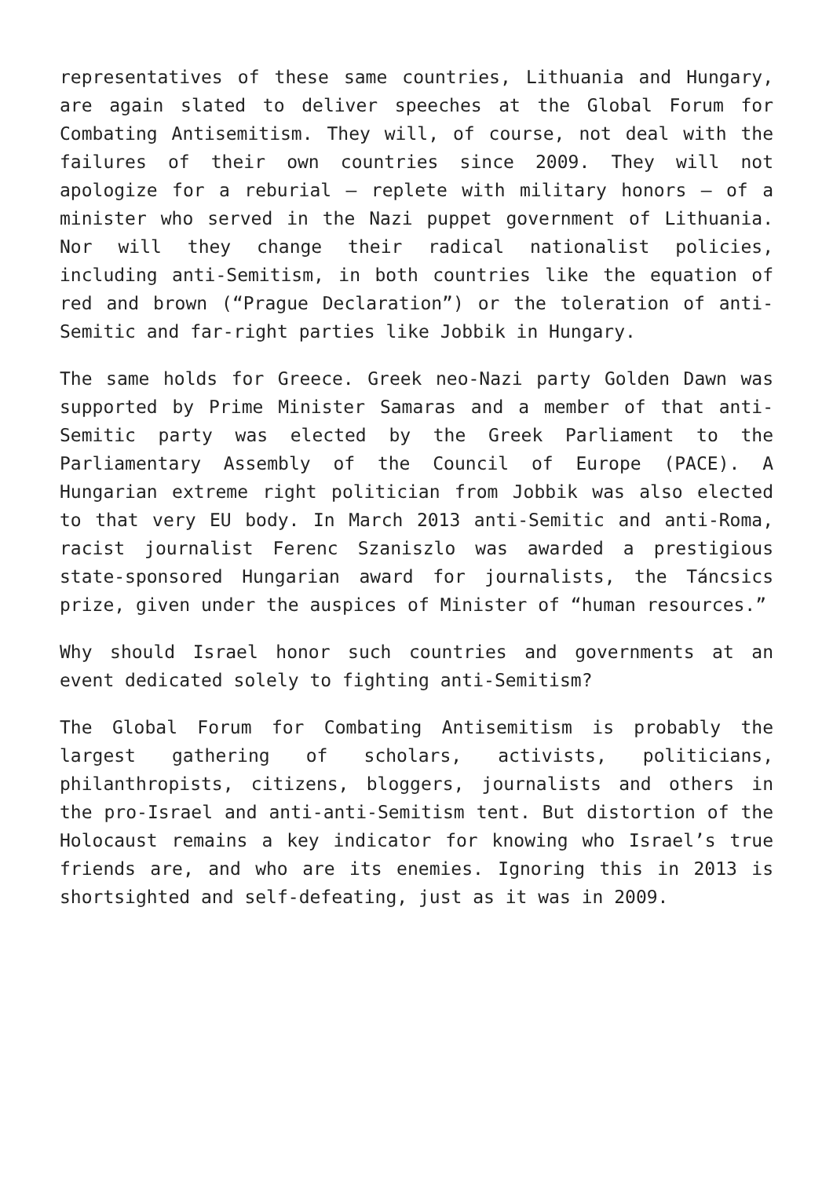representatives of these same countries, Lithuania and Hungary, are again slated to deliver speeches at the Global Forum for Combating Antisemitism. They will, of course, not deal with the failures of their own countries since 2009. They will not apologize for a reburial – replete with military honors – of a minister who served in the Nazi puppet government of Lithuania. Nor will they change their radical nationalist policies, including anti-Semitism, in both countries like the equation of red and brown (“Prague Declaration”) or the toleration of anti-Semitic and far-right parties like Jobbik in Hungary.
The same holds for Greece. Greek neo-Nazi party Golden Dawn was supported by Prime Minister Samaras and a member of that anti-Semitic party was elected by the Greek Parliament to the Parliamentary Assembly of the Council of Europe (PACE). A Hungarian extreme right politician from Jobbik was also elected to that very EU body. In March 2013 anti-Semitic and anti-Roma, racist journalist Ferenc Szaniszlo was awarded a prestigious state-sponsored Hungarian award for journalists, the Táncsics prize, given under the auspices of Minister of “human resources.”
Why should Israel honor such countries and governments at an event dedicated solely to fighting anti-Semitism?
The Global Forum for Combating Antisemitism is probably the largest gathering of scholars, activists, politicians, philanthropists, citizens, bloggers, journalists and others in the pro-Israel and anti-anti-Semitism tent. But distortion of the Holocaust remains a key indicator for knowing who Israel’s true friends are, and who are its enemies. Ignoring this in 2013 is shortsighted and self-defeating, just as it was in 2009.